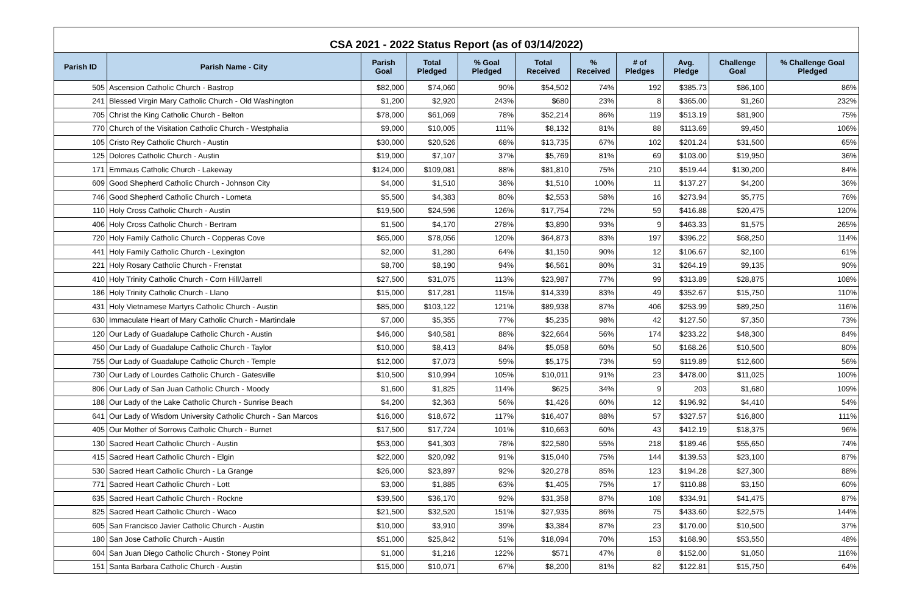CSA 2021 - 2022 Status Report (as of 03/14/2022)
| Parish ID | Parish Name - City | Parish Goal | Total Pledged | % Goal Pledged | Total Received | % Received | # of Pledges | Avg. Pledge | Challenge Goal | % Challenge Goal Pledged |
| --- | --- | --- | --- | --- | --- | --- | --- | --- | --- | --- |
| 505 | Ascension Catholic Church - Bastrop | $82,000 | $74,060 | 90% | $54,502 | 74% | 192 | $385.73 | $86,100 | 86% |
| 241 | Blessed Virgin Mary Catholic Church - Old Washington | $1,200 | $2,920 | 243% | $680 | 23% | 8 | $365.00 | $1,260 | 232% |
| 705 | Christ the King Catholic Church - Belton | $78,000 | $61,069 | 78% | $52,214 | 86% | 119 | $513.19 | $81,900 | 75% |
| 770 | Church of the Visitation Catholic Church - Westphalia | $9,000 | $10,005 | 111% | $8,132 | 81% | 88 | $113.69 | $9,450 | 106% |
| 105 | Cristo Rey Catholic Church - Austin | $30,000 | $20,526 | 68% | $13,735 | 67% | 102 | $201.24 | $31,500 | 65% |
| 125 | Dolores Catholic Church - Austin | $19,000 | $7,107 | 37% | $5,769 | 81% | 69 | $103.00 | $19,950 | 36% |
| 171 | Emmaus Catholic Church - Lakeway | $124,000 | $109,081 | 88% | $81,810 | 75% | 210 | $519.44 | $130,200 | 84% |
| 609 | Good Shepherd Catholic Church - Johnson City | $4,000 | $1,510 | 38% | $1,510 | 100% | 11 | $137.27 | $4,200 | 36% |
| 746 | Good Shepherd Catholic Church - Lometa | $5,500 | $4,383 | 80% | $2,553 | 58% | 16 | $273.94 | $5,775 | 76% |
| 110 | Holy Cross Catholic Church - Austin | $19,500 | $24,596 | 126% | $17,754 | 72% | 59 | $416.88 | $20,475 | 120% |
| 406 | Holy Cross Catholic Church - Bertram | $1,500 | $4,170 | 278% | $3,890 | 93% | 9 | $463.33 | $1,575 | 265% |
| 720 | Holy Family Catholic Church - Copperas Cove | $65,000 | $78,056 | 120% | $64,873 | 83% | 197 | $396.22 | $68,250 | 114% |
| 441 | Holy Family Catholic Church - Lexington | $2,000 | $1,280 | 64% | $1,150 | 90% | 12 | $106.67 | $2,100 | 61% |
| 221 | Holy Rosary Catholic Church - Frenstat | $8,700 | $8,190 | 94% | $6,561 | 80% | 31 | $264.19 | $9,135 | 90% |
| 410 | Holy Trinity Catholic Church - Corn Hill/Jarrell | $27,500 | $31,075 | 113% | $23,987 | 77% | 99 | $313.89 | $28,875 | 108% |
| 186 | Holy Trinity Catholic Church - Llano | $15,000 | $17,281 | 115% | $14,339 | 83% | 49 | $352.67 | $15,750 | 110% |
| 431 | Holy Vietnamese Martyrs Catholic Church - Austin | $85,000 | $103,122 | 121% | $89,938 | 87% | 406 | $253.99 | $89,250 | 116% |
| 630 | Immaculate Heart of Mary Catholic Church - Martindale | $7,000 | $5,355 | 77% | $5,235 | 98% | 42 | $127.50 | $7,350 | 73% |
| 120 | Our Lady of Guadalupe Catholic Church - Austin | $46,000 | $40,581 | 88% | $22,664 | 56% | 174 | $233.22 | $48,300 | 84% |
| 450 | Our Lady of Guadalupe Catholic Church - Taylor | $10,000 | $8,413 | 84% | $5,058 | 60% | 50 | $168.26 | $10,500 | 80% |
| 755 | Our Lady of Guadalupe Catholic Church - Temple | $12,000 | $7,073 | 59% | $5,175 | 73% | 59 | $119.89 | $12,600 | 56% |
| 730 | Our Lady of Lourdes Catholic Church - Gatesville | $10,500 | $10,994 | 105% | $10,011 | 91% | 23 | $478.00 | $11,025 | 100% |
| 806 | Our Lady of San Juan Catholic Church - Moody | $1,600 | $1,825 | 114% | $625 | 34% | 9 | 203 | $1,680 | 109% |
| 188 | Our Lady of the Lake Catholic Church - Sunrise Beach | $4,200 | $2,363 | 56% | $1,426 | 60% | 12 | $196.92 | $4,410 | 54% |
| 641 | Our Lady of Wisdom University Catholic Church - San Marcos | $16,000 | $18,672 | 117% | $16,407 | 88% | 57 | $327.57 | $16,800 | 111% |
| 405 | Our Mother of Sorrows Catholic Church - Burnet | $17,500 | $17,724 | 101% | $10,663 | 60% | 43 | $412.19 | $18,375 | 96% |
| 130 | Sacred Heart Catholic Church - Austin | $53,000 | $41,303 | 78% | $22,580 | 55% | 218 | $189.46 | $55,650 | 74% |
| 415 | Sacred Heart Catholic Church - Elgin | $22,000 | $20,092 | 91% | $15,040 | 75% | 144 | $139.53 | $23,100 | 87% |
| 530 | Sacred Heart Catholic Church - La Grange | $26,000 | $23,897 | 92% | $20,278 | 85% | 123 | $194.28 | $27,300 | 88% |
| 771 | Sacred Heart Catholic Church - Lott | $3,000 | $1,885 | 63% | $1,405 | 75% | 17 | $110.88 | $3,150 | 60% |
| 635 | Sacred Heart Catholic Church - Rockne | $39,500 | $36,170 | 92% | $31,358 | 87% | 108 | $334.91 | $41,475 | 87% |
| 825 | Sacred Heart Catholic Church - Waco | $21,500 | $32,520 | 151% | $27,935 | 86% | 75 | $433.60 | $22,575 | 144% |
| 605 | San Francisco Javier Catholic Church - Austin | $10,000 | $3,910 | 39% | $3,384 | 87% | 23 | $170.00 | $10,500 | 37% |
| 180 | San Jose Catholic Church - Austin | $51,000 | $25,842 | 51% | $18,094 | 70% | 153 | $168.90 | $53,550 | 48% |
| 604 | San Juan Diego Catholic Church - Stoney Point | $1,000 | $1,216 | 122% | $571 | 47% | 8 | $152.00 | $1,050 | 116% |
| 151 | Santa Barbara Catholic Church - Austin | $15,000 | $10,071 | 67% | $8,200 | 81% | 82 | $122.81 | $15,750 | 64% |